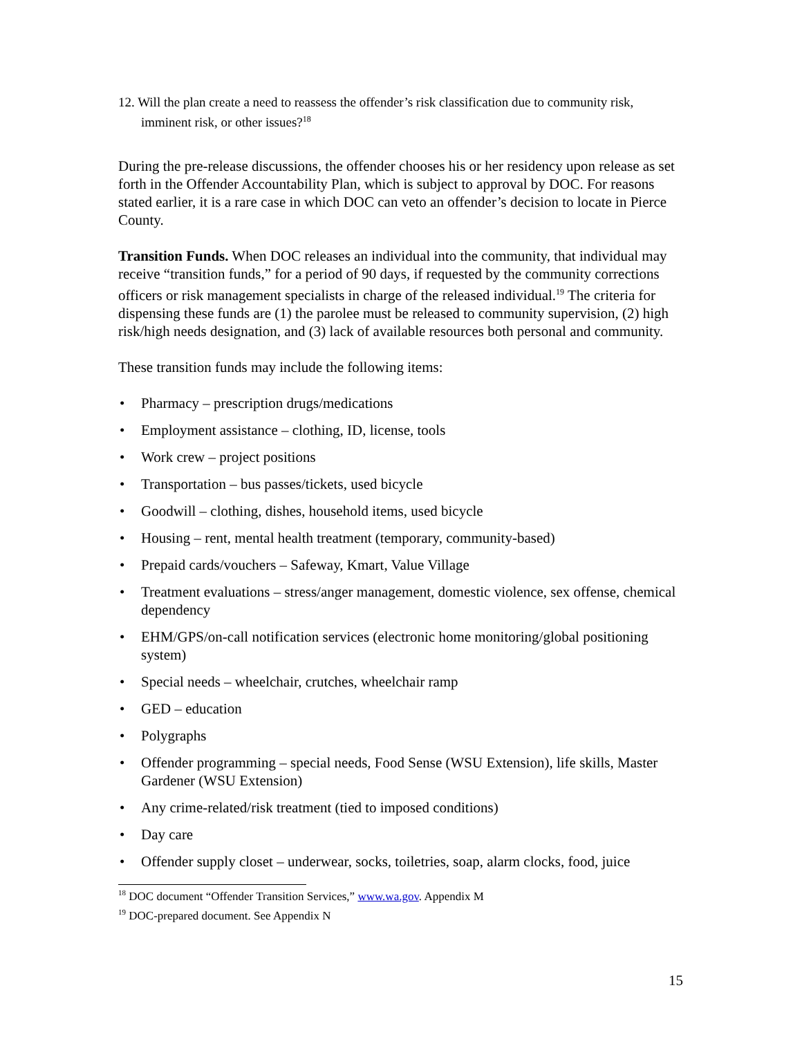12. Will the plan create a need to reassess the offender’s risk classification due to community risk, imminent risk, or other issues?<sup>18</sup>
During the pre-release discussions, the offender chooses his or her residency upon release as set forth in the Offender Accountability Plan, which is subject to approval by DOC. For reasons stated earlier, it is a rare case in which DOC can veto an offender’s decision to locate in Pierce County.
Transition Funds. When DOC releases an individual into the community, that individual may receive “transition funds,” for a period of 90 days, if requested by the community corrections officers or risk management specialists in charge of the released individual.<sup>19</sup> The criteria for dispensing these funds are (1) the parolee must be released to community supervision, (2) high risk/high needs designation, and (3) lack of available resources both personal and community.
These transition funds may include the following items:
• Pharmacy – prescription drugs/medications
• Employment assistance – clothing, ID, license, tools
• Work crew – project positions
• Transportation – bus passes/tickets, used bicycle
• Goodwill – clothing, dishes, household items, used bicycle
• Housing – rent, mental health treatment (temporary, community-based)
• Prepaid cards/vouchers – Safeway, Kmart, Value Village
• Treatment evaluations – stress/anger management, domestic violence, sex offense, chemical dependency
• EHM/GPS/on-call notification services (electronic home monitoring/global positioning system)
• Special needs – wheelchair, crutches, wheelchair ramp
• GED – education
• Polygraphs
• Offender programming – special needs, Food Sense (WSU Extension), life skills, Master Gardener (WSU Extension)
• Any crime-related/risk treatment (tied to imposed conditions)
• Day care
• Offender supply closet – underwear, socks, toiletries, soap, alarm clocks, food, juice
<sup>18</sup> DOC document “Offender Transition Services,” www.wa.gov. Appendix M
<sup>19</sup> DOC-prepared document. See Appendix N
15